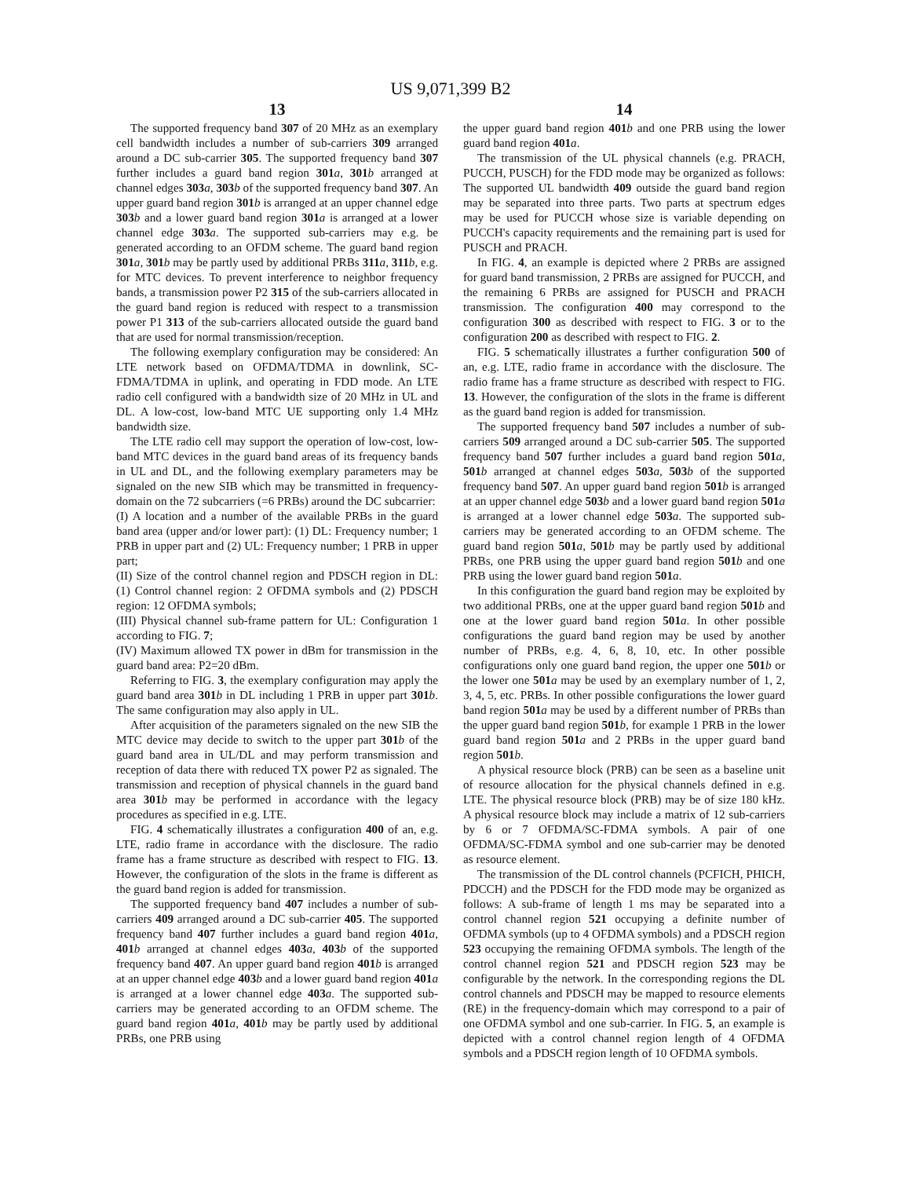US 9,071,399 B2
13
The supported frequency band 307 of 20 MHz as an exemplary cell bandwidth includes a number of sub-carriers 309 arranged around a DC sub-carrier 305. The supported frequency band 307 further includes a guard band region 301 a, 301 b arranged at channel edges 303 a, 303 b of the supported frequency band 307. An upper guard band region 301 b is arranged at an upper channel edge 303 b and a lower guard band region 301 a is arranged at a lower channel edge 303 a. The supported sub-carriers may e.g. be generated according to an OFDM scheme. The guard band region 301 a, 301 b may be partly used by additional PRBs 311 a, 311 b, e.g. for MTC devices. To prevent interference to neighbor frequency bands, a transmission power P2 315 of the sub-carriers allocated in the guard band region is reduced with respect to a transmission power P1 313 of the sub-carriers allocated outside the guard band that are used for normal transmission/reception.
The following exemplary configuration may be considered: An LTE network based on OFDMA/TDMA in downlink, SC-FDMA/TDMA in uplink, and operating in FDD mode. An LTE radio cell configured with a bandwidth size of 20 MHz in UL and DL. A low-cost, low-band MTC UE supporting only 1.4 MHz bandwidth size.
The LTE radio cell may support the operation of low-cost, low-band MTC devices in the guard band areas of its frequency bands in UL and DL, and the following exemplary parameters may be signaled on the new SIB which may be transmitted in frequency-domain on the 72 subcarriers (=6 PRBs) around the DC subcarrier:
(I) A location and a number of the available PRBs in the guard band area (upper and/or lower part): (1) DL: Frequency number; 1 PRB in upper part and (2) UL: Frequency number; 1 PRB in upper part;
(II) Size of the control channel region and PDSCH region in DL: (1) Control channel region: 2 OFDMA symbols and (2) PDSCH region: 12 OFDMA symbols;
(III) Physical channel sub-frame pattern for UL: Configuration 1 according to FIG. 7;
(IV) Maximum allowed TX power in dBm for transmission in the guard band area: P2=20 dBm.
Referring to FIG. 3, the exemplary configuration may apply the guard band area 301 b in DL including 1 PRB in upper part 301 b. The same configuration may also apply in UL.
After acquisition of the parameters signaled on the new SIB the MTC device may decide to switch to the upper part 301 b of the guard band area in UL/DL and may perform transmission and reception of data there with reduced TX power P2 as signaled. The transmission and reception of physical channels in the guard band area 301 b may be performed in accordance with the legacy procedures as specified in e.g. LTE.
FIG. 4 schematically illustrates a configuration 400 of an, e.g. LTE, radio frame in accordance with the disclosure. The radio frame has a frame structure as described with respect to FIG. 13. However, the configuration of the slots in the frame is different as the guard band region is added for transmission.
The supported frequency band 407 includes a number of sub-carriers 409 arranged around a DC sub-carrier 405. The supported frequency band 407 further includes a guard band region 401 a, 401 b arranged at channel edges 403 a, 403 b of the supported frequency band 407. An upper guard band region 401 b is arranged at an upper channel edge 403 b and a lower guard band region 401 a is arranged at a lower channel edge 403 a. The supported sub-carriers may be generated according to an OFDM scheme. The guard band region 401 a, 401 b may be partly used by additional PRBs, one PRB using
14
the upper guard band region 401 b and one PRB using the lower guard band region 401 a.
The transmission of the UL physical channels (e.g. PRACH, PUCCH, PUSCH) for the FDD mode may be organized as follows: The supported UL bandwidth 409 outside the guard band region may be separated into three parts. Two parts at spectrum edges may be used for PUCCH whose size is variable depending on PUCCH's capacity requirements and the remaining part is used for PUSCH and PRACH.
In FIG. 4, an example is depicted where 2 PRBs are assigned for guard band transmission, 2 PRBs are assigned for PUCCH, and the remaining 6 PRBs are assigned for PUSCH and PRACH transmission. The configuration 400 may correspond to the configuration 300 as described with respect to FIG. 3 or to the configuration 200 as described with respect to FIG. 2.
FIG. 5 schematically illustrates a further configuration 500 of an, e.g. LTE, radio frame in accordance with the disclosure. The radio frame has a frame structure as described with respect to FIG. 13. However, the configuration of the slots in the frame is different as the guard band region is added for transmission.
The supported frequency band 507 includes a number of sub-carriers 509 arranged around a DC sub-carrier 505. The supported frequency band 507 further includes a guard band region 501 a, 501 b arranged at channel edges 503 a, 503 b of the supported frequency band 507. An upper guard band region 501 b is arranged at an upper channel edge 503 b and a lower guard band region 501 a is arranged at a lower channel edge 503 a. The supported sub-carriers may be generated according to an OFDM scheme. The guard band region 501 a, 501 b may be partly used by additional PRBs, one PRB using the upper guard band region 501 b and one PRB using the lower guard band region 501 a.
In this configuration the guard band region may be exploited by two additional PRBs, one at the upper guard band region 501 b and one at the lower guard band region 501 a. In other possible configurations the guard band region may be used by another number of PRBs, e.g. 4, 6, 8, 10, etc. In other possible configurations only one guard band region, the upper one 501 b or the lower one 501 a may be used by an exemplary number of 1, 2, 3, 4, 5, etc. PRBs. In other possible configurations the lower guard band region 501 a may be used by a different number of PRBs than the upper guard band region 501 b, for example 1 PRB in the lower guard band region 501 a and 2 PRBs in the upper guard band region 501 b.
A physical resource block (PRB) can be seen as a baseline unit of resource allocation for the physical channels defined in e.g. LTE. The physical resource block (PRB) may be of size 180 kHz. A physical resource block may include a matrix of 12 sub-carriers by 6 or 7 OFDMA/SC-FDMA symbols. A pair of one OFDMA/SC-FDMA symbol and one sub-carrier may be denoted as resource element.
The transmission of the DL control channels (PCFICH, PHICH, PDCCH) and the PDSCH for the FDD mode may be organized as follows: A sub-frame of length 1 ms may be separated into a control channel region 521 occupying a definite number of OFDMA symbols (up to 4 OFDMA symbols) and a PDSCH region 523 occupying the remaining OFDMA symbols. The length of the control channel region 521 and PDSCH region 523 may be configurable by the network. In the corresponding regions the DL control channels and PDSCH may be mapped to resource elements (RE) in the frequency-domain which may correspond to a pair of one OFDMA symbol and one sub-carrier. In FIG. 5, an example is depicted with a control channel region length of 4 OFDMA symbols and a PDSCH region length of 10 OFDMA symbols.